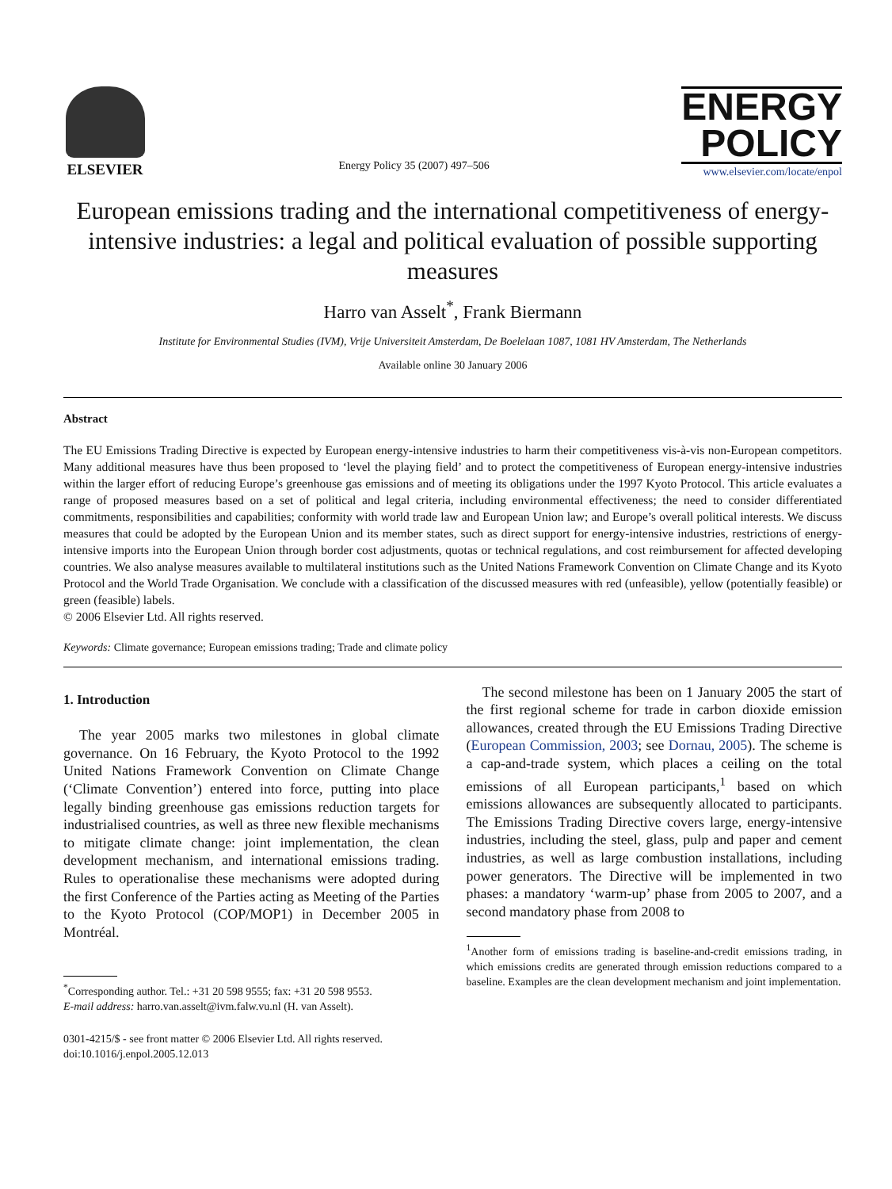ELSEVIER
Energy Policy 35 (2007) 497–506
ENERGY
POLICY
www.elsevier.com/locate/enpol
European emissions trading and the international competitiveness of energy-intensive industries: a legal and political evaluation of possible supporting measures
Harro van Asselt<sup>*</sup>, Frank Biermann
Institute for Environmental Studies (IVM), Vrije Universiteit Amsterdam, De Boelelaan 1087, 1081 HV Amsterdam, The Netherlands
Available online 30 January 2006
Abstract
The EU Emissions Trading Directive is expected by European energy-intensive industries to harm their competitiveness vis-à-vis non-European competitors. Many additional measures have thus been proposed to ‘level the playing field’ and to protect the competitiveness of European energy-intensive industries within the larger effort of reducing Europe’s greenhouse gas emissions and of meeting its obligations under the 1997 Kyoto Protocol. This article evaluates a range of proposed measures based on a set of political and legal criteria, including environmental effectiveness; the need to consider differentiated commitments, responsibilities and capabilities; conformity with world trade law and European Union law; and Europe’s overall political interests. We discuss measures that could be adopted by the European Union and its member states, such as direct support for energy-intensive industries, restrictions of energy-intensive imports into the European Union through border cost adjustments, quotas or technical regulations, and cost reimbursement for affected developing countries. We also analyse measures available to multilateral institutions such as the United Nations Framework Convention on Climate Change and its Kyoto Protocol and the World Trade Organisation. We conclude with a classification of the discussed measures with red (unfeasible), yellow (potentially feasible) or green (feasible) labels.
© 2006 Elsevier Ltd. All rights reserved.
Keywords: Climate governance; European emissions trading; Trade and climate policy
1. Introduction
The year 2005 marks two milestones in global climate governance. On 16 February, the Kyoto Protocol to the 1992 United Nations Framework Convention on Climate Change (‘Climate Convention’) entered into force, putting into place legally binding greenhouse gas emissions reduction targets for industrialised countries, as well as three new flexible mechanisms to mitigate climate change: joint implementation, the clean development mechanism, and international emissions trading. Rules to operationalise these mechanisms were adopted during the first Conference of the Parties acting as Meeting of the Parties to the Kyoto Protocol (COP/MOP1) in December 2005 in Montréal.
<sup>*</sup> Corresponding author. Tel.: +31 20 598 9555; fax: +31 20 598 9553.
E-mail address: harro.van.asselt@ivm.falw.vu.nl (H. van Asselt).
0301-4215/$ - see front matter © 2006 Elsevier Ltd. All rights reserved.
doi:10.1016/j.enpol.2005.12.013
The second milestone has been on 1 January 2005 the start of the first regional scheme for trade in carbon dioxide emission allowances, created through the EU Emissions Trading Directive (European Commission, 2003; see Dornau, 2005). The scheme is a cap-and-trade system, which places a ceiling on the total emissions of all European participants,<sup>1</sup> based on which emissions allowances are subsequently allocated to participants. The Emissions Trading Directive covers large, energy-intensive industries, including the steel, glass, pulp and paper and cement industries, as well as large combustion installations, including power generators. The Directive will be implemented in two phases: a mandatory ‘warm-up’ phase from 2005 to 2007, and a second mandatory phase from 2008 to
<sup>1</sup> Another form of emissions trading is baseline-and-credit emissions trading, in which emissions credits are generated through emission reductions compared to a baseline. Examples are the clean development mechanism and joint implementation.